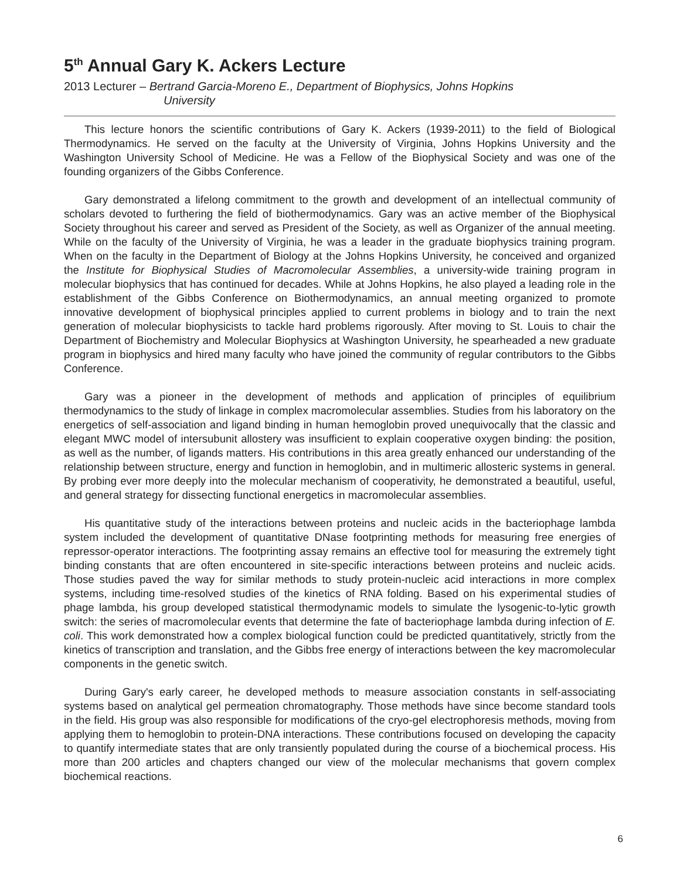5<sup>th</sup> Annual Gary K. Ackers Lecture
2013 Lecturer – Bertrand Garcia-Moreno E., Department of Biophysics, Johns Hopkins
University
This lecture honors the scientific contributions of Gary K. Ackers (1939-2011) to the field of Biological Thermodynamics. He served on the faculty at the University of Virginia, Johns Hopkins University and the Washington University School of Medicine. He was a Fellow of the Biophysical Society and was one of the founding organizers of the Gibbs Conference.
Gary demonstrated a lifelong commitment to the growth and development of an intellectual community of scholars devoted to furthering the field of biothermodynamics. Gary was an active member of the Biophysical Society throughout his career and served as President of the Society, as well as Organizer of the annual meeting. While on the faculty of the University of Virginia, he was a leader in the graduate biophysics training program. When on the faculty in the Department of Biology at the Johns Hopkins University, he conceived and organized the Institute for Biophysical Studies of Macromolecular Assemblies, a university-wide training program in molecular biophysics that has continued for decades. While at Johns Hopkins, he also played a leading role in the establishment of the Gibbs Conference on Biothermodynamics, an annual meeting organized to promote innovative development of biophysical principles applied to current problems in biology and to train the next generation of molecular biophysicists to tackle hard problems rigorously. After moving to St. Louis to chair the Department of Biochemistry and Molecular Biophysics at Washington University, he spearheaded a new graduate program in biophysics and hired many faculty who have joined the community of regular contributors to the Gibbs Conference.
Gary was a pioneer in the development of methods and application of principles of equilibrium thermodynamics to the study of linkage in complex macromolecular assemblies. Studies from his laboratory on the energetics of self-association and ligand binding in human hemoglobin proved unequivocally that the classic and elegant MWC model of intersubunit allostery was insufficient to explain cooperative oxygen binding: the position, as well as the number, of ligands matters. His contributions in this area greatly enhanced our understanding of the relationship between structure, energy and function in hemoglobin, and in multimeric allosteric systems in general. By probing ever more deeply into the molecular mechanism of cooperativity, he demonstrated a beautiful, useful, and general strategy for dissecting functional energetics in macromolecular assemblies.
His quantitative study of the interactions between proteins and nucleic acids in the bacteriophage lambda system included the development of quantitative DNase footprinting methods for measuring free energies of repressor-operator interactions. The footprinting assay remains an effective tool for measuring the extremely tight binding constants that are often encountered in site-specific interactions between proteins and nucleic acids. Those studies paved the way for similar methods to study protein-nucleic acid interactions in more complex systems, including time-resolved studies of the kinetics of RNA folding. Based on his experimental studies of phage lambda, his group developed statistical thermodynamic models to simulate the lysogenic-to-lytic growth switch: the series of macromolecular events that determine the fate of bacteriophage lambda during infection of E. coli. This work demonstrated how a complex biological function could be predicted quantitatively, strictly from the kinetics of transcription and translation, and the Gibbs free energy of interactions between the key macromolecular components in the genetic switch.
During Gary's early career, he developed methods to measure association constants in self-associating systems based on analytical gel permeation chromatography. Those methods have since become standard tools in the field. His group was also responsible for modifications of the cryo-gel electrophoresis methods, moving from applying them to hemoglobin to protein-DNA interactions. These contributions focused on developing the capacity to quantify intermediate states that are only transiently populated during the course of a biochemical process. His more than 200 articles and chapters changed our view of the molecular mechanisms that govern complex biochemical reactions.
6